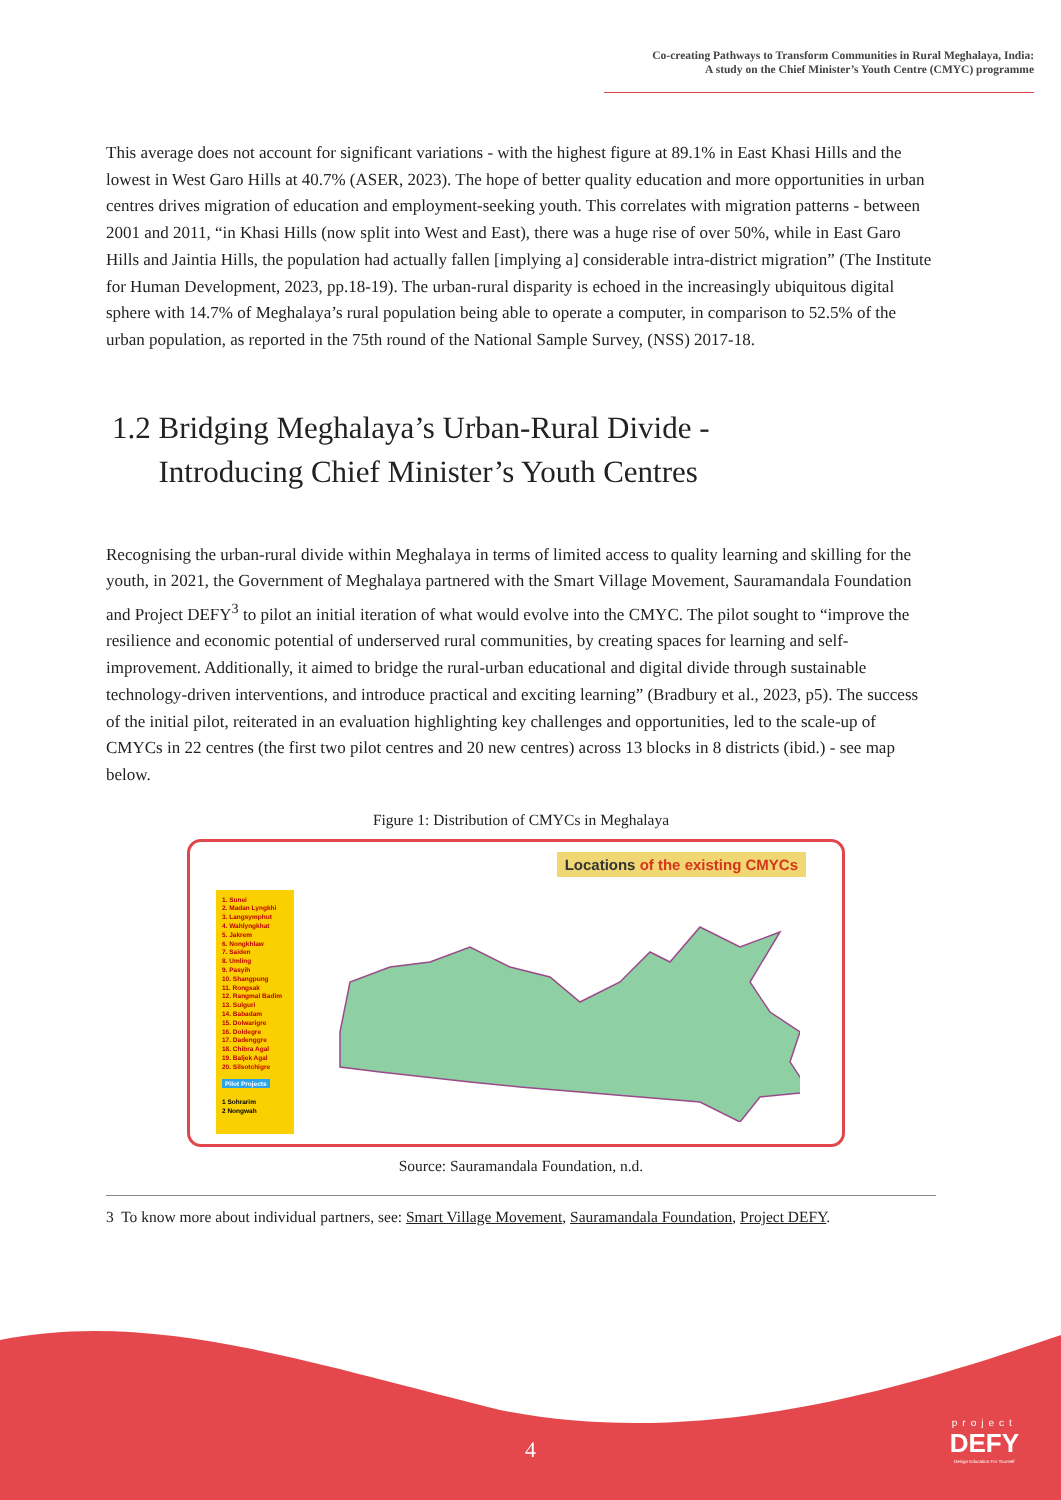Co-creating Pathways to Transform Communities in Rural Meghalaya, India:
A study on the Chief Minister’s Youth Centre (CMYC) programme
This average does not account for significant variations - with the highest figure at 89.1% in East Khasi Hills and the lowest in West Garo Hills at 40.7% (ASER, 2023). The hope of better quality education and more opportunities in urban centres drives migration of education and employment-seeking youth. This correlates with migration patterns - between 2001 and 2011, “in Khasi Hills (now split into West and East), there was a huge rise of over 50%, while in East Garo Hills and Jaintia Hills, the population had actually fallen [implying a] considerable intra-district migration” (The Institute for Human Development, 2023, pp.18-19). The urban-rural disparity is echoed in the increasingly ubiquitous digital sphere with 14.7% of Meghalaya’s rural population being able to operate a computer, in comparison to 52.5% of the urban population, as reported in the 75th round of the National Sample Survey, (NSS) 2017-18.
1.2 Bridging Meghalaya’s Urban-Rural Divide -
Introducing Chief Minister’s Youth Centres
Recognising the urban-rural divide within Meghalaya in terms of limited access to quality learning and skilling for the youth, in 2021, the Government of Meghalaya partnered with the Smart Village Movement, Sauramandala Foundation and Project DEFY<sup>3</sup> to pilot an initial iteration of what would evolve into the CMYC. The pilot sought to “improve the resilience and economic potential of underserved rural communities, by creating spaces for learning and self-improvement. Additionally, it aimed to bridge the rural-urban educational and digital divide through sustainable technology-driven interventions, and introduce practical and exciting learning” (Bradbury et al., 2023, p5). The success of the initial pilot, reiterated in an evaluation highlighting key challenges and opportunities, led to the scale-up of CMYCs in 22 centres (the first two pilot centres and 20 new centres) across 13 blocks in 8 districts (ibid.) - see map below.
Figure 1: Distribution of CMYCs in Meghalaya
Locations of the existing CMYCs
1. Sunei
2. Madan Lyngkhi
3. Langsymphut
4. Wahlyngkhat
5. Jakrem
6. Nongkhlaw
7. Saiden
8. Umling
9. Pasyih
10. Shangpung
11. Rongsak
12. Rangmal Badim
13. Sulguri
14. Babadam
15. Dolwarigre
16. Doldegre
17. Dadenggre
18. Chibra Agal
19. Baljek Agal
20. Silsotchigre
Pilot Projects
1 Sohrarim
2 Nongwah
Source: Sauramandala Foundation, n.d.
3 To know more about individual partners, see: Smart Village Movement, Sauramandala Foundation, Project DEFY.
4
project
DEFY
Design Education For Yourself